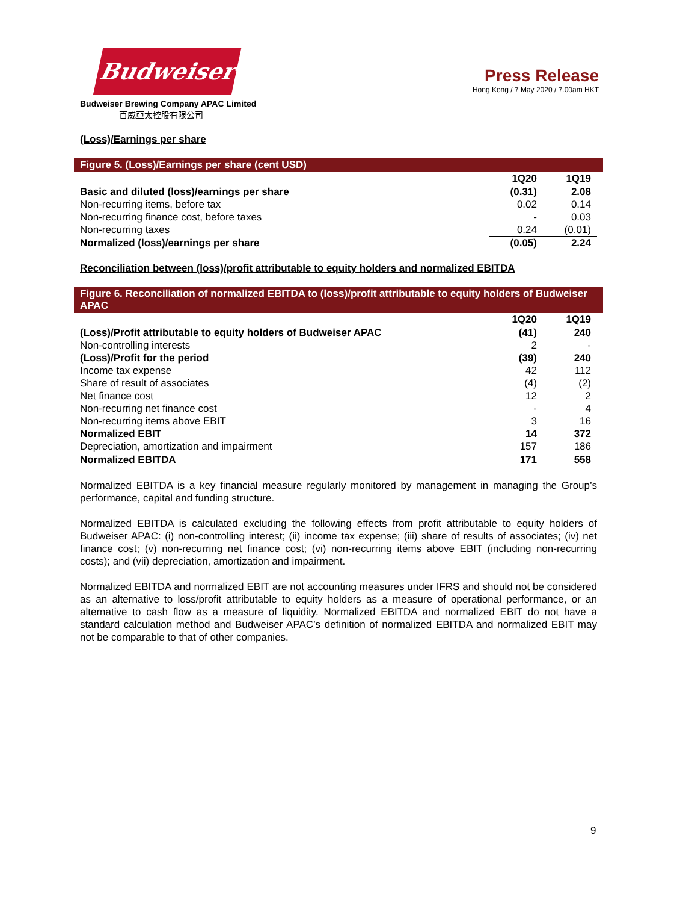Budweiser
Budweiser Brewing Company APAC Limited
百威亞太控股有限公司
Press Release
Hong Kong / 7 May 2020 / 7.00am HKT
(Loss)/Earnings per share
Figure 5. (Loss)/Earnings per share (cent USD)
| | 1Q20 | 1Q19 |
| Basic and diluted (loss)/earnings per share | (0.31) | 2.08 |
| Non-recurring items, before tax | 0.02 | 0.14 |
| Non-recurring finance cost, before taxes | - | 0.03 |
| Non-recurring taxes | 0.24 | (0.01) |
| Normalized (loss)/earnings per share | (0.05) | 2.24 |
Reconciliation between (loss)/profit attributable to equity holders and normalized EBITDA
Figure 6. Reconciliation of normalized EBITDA to (loss)/profit attributable to equity holders of Budweiser APAC
| | 1Q20 | 1Q19 |
| (Loss)/Profit attributable to equity holders of Budweiser APAC | (41) | 240 |
| Non-controlling interests | 2 | - |
| (Loss)/Profit for the period | (39) | 240 |
| Income tax expense | 42 | 112 |
| Share of result of associates | (4) | (2) |
| Net finance cost | 12 | 2 |
| Non-recurring net finance cost | - | 4 |
| Non-recurring items above EBIT | 3 | 16 |
| Normalized EBIT | 14 | 372 |
| Depreciation, amortization and impairment | 157 | 186 |
| Normalized EBITDA | 171 | 558 |
Normalized EBITDA is a key financial measure regularly monitored by management in managing the Group’s performance, capital and funding structure.
Normalized EBITDA is calculated excluding the following effects from profit attributable to equity holders of Budweiser APAC: (i) non-controlling interest; (ii) income tax expense; (iii) share of results of associates; (iv) net finance cost; (v) non-recurring net finance cost; (vi) non-recurring items above EBIT (including non-recurring costs); and (vii) depreciation, amortization and impairment.
Normalized EBITDA and normalized EBIT are not accounting measures under IFRS and should not be considered as an alternative to loss/profit attributable to equity holders as a measure of operational performance, or an alternative to cash flow as a measure of liquidity. Normalized EBITDA and normalized EBIT do not have a standard calculation method and Budweiser APAC’s definition of normalized EBITDA and normalized EBIT may not be comparable to that of other companies.
9